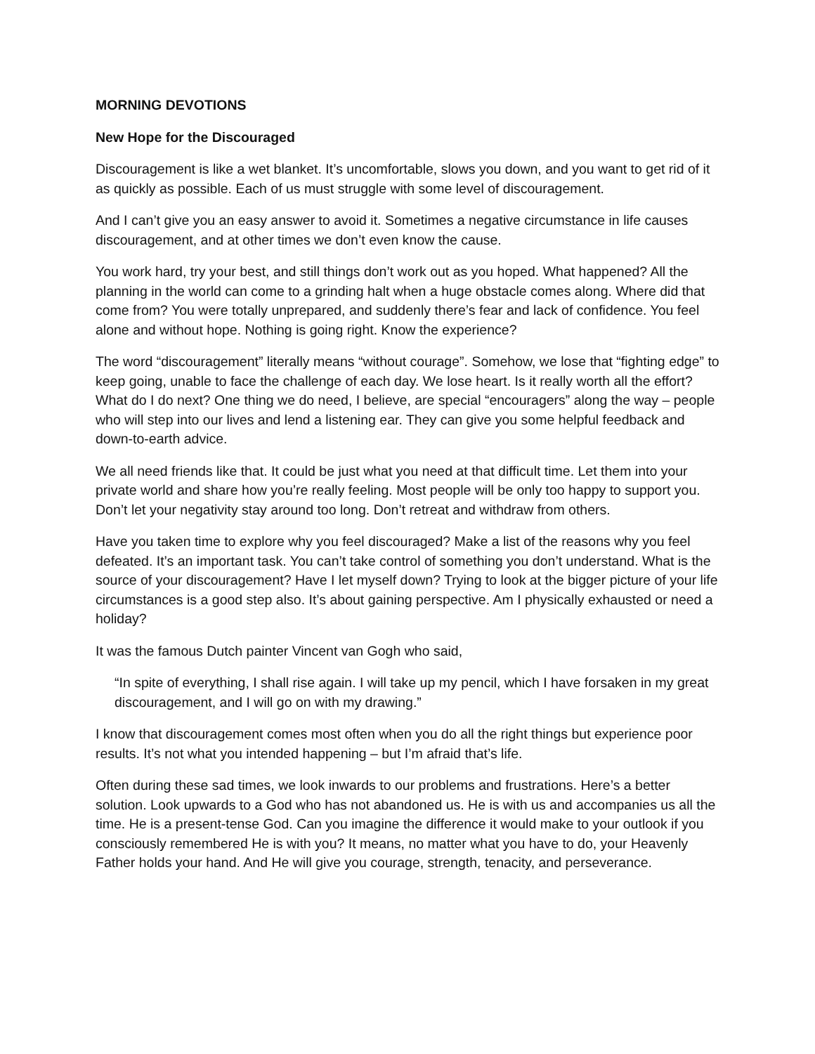MORNING DEVOTIONS
New Hope for the Discouraged
Discouragement is like a wet blanket. It’s uncomfortable, slows you down, and you want to get rid of it as quickly as possible. Each of us must struggle with some level of discouragement.
And I can’t give you an easy answer to avoid it. Sometimes a negative circumstance in life causes discouragement, and at other times we don’t even know the cause.
You work hard, try your best, and still things don’t work out as you hoped. What happened? All the planning in the world can come to a grinding halt when a huge obstacle comes along. Where did that come from? You were totally unprepared, and suddenly there’s fear and lack of confidence. You feel alone and without hope. Nothing is going right. Know the experience?
The word “discouragement” literally means “without courage”. Somehow, we lose that “fighting edge” to keep going, unable to face the challenge of each day. We lose heart. Is it really worth all the effort? What do I do next? One thing we do need, I believe, are special “encouragers” along the way – people who will step into our lives and lend a listening ear. They can give you some helpful feedback and down-to-earth advice.
We all need friends like that. It could be just what you need at that difficult time. Let them into your private world and share how you’re really feeling. Most people will be only too happy to support you. Don’t let your negativity stay around too long. Don’t retreat and withdraw from others.
Have you taken time to explore why you feel discouraged? Make a list of the reasons why you feel defeated. It’s an important task. You can’t take control of something you don’t understand. What is the source of your discouragement? Have I let myself down? Trying to look at the bigger picture of your life circumstances is a good step also. It’s about gaining perspective. Am I physically exhausted or need a holiday?
It was the famous Dutch painter Vincent van Gogh who said,
“In spite of everything, I shall rise again. I will take up my pencil, which I have forsaken in my great discouragement, and I will go on with my drawing.”
I know that discouragement comes most often when you do all the right things but experience poor results. It’s not what you intended happening – but I’m afraid that’s life.
Often during these sad times, we look inwards to our problems and frustrations. Here’s a better solution. Look upwards to a God who has not abandoned us. He is with us and accompanies us all the time. He is a present-tense God. Can you imagine the difference it would make to your outlook if you consciously remembered He is with you? It means, no matter what you have to do, your Heavenly Father holds your hand. And He will give you courage, strength, tenacity, and perseverance.